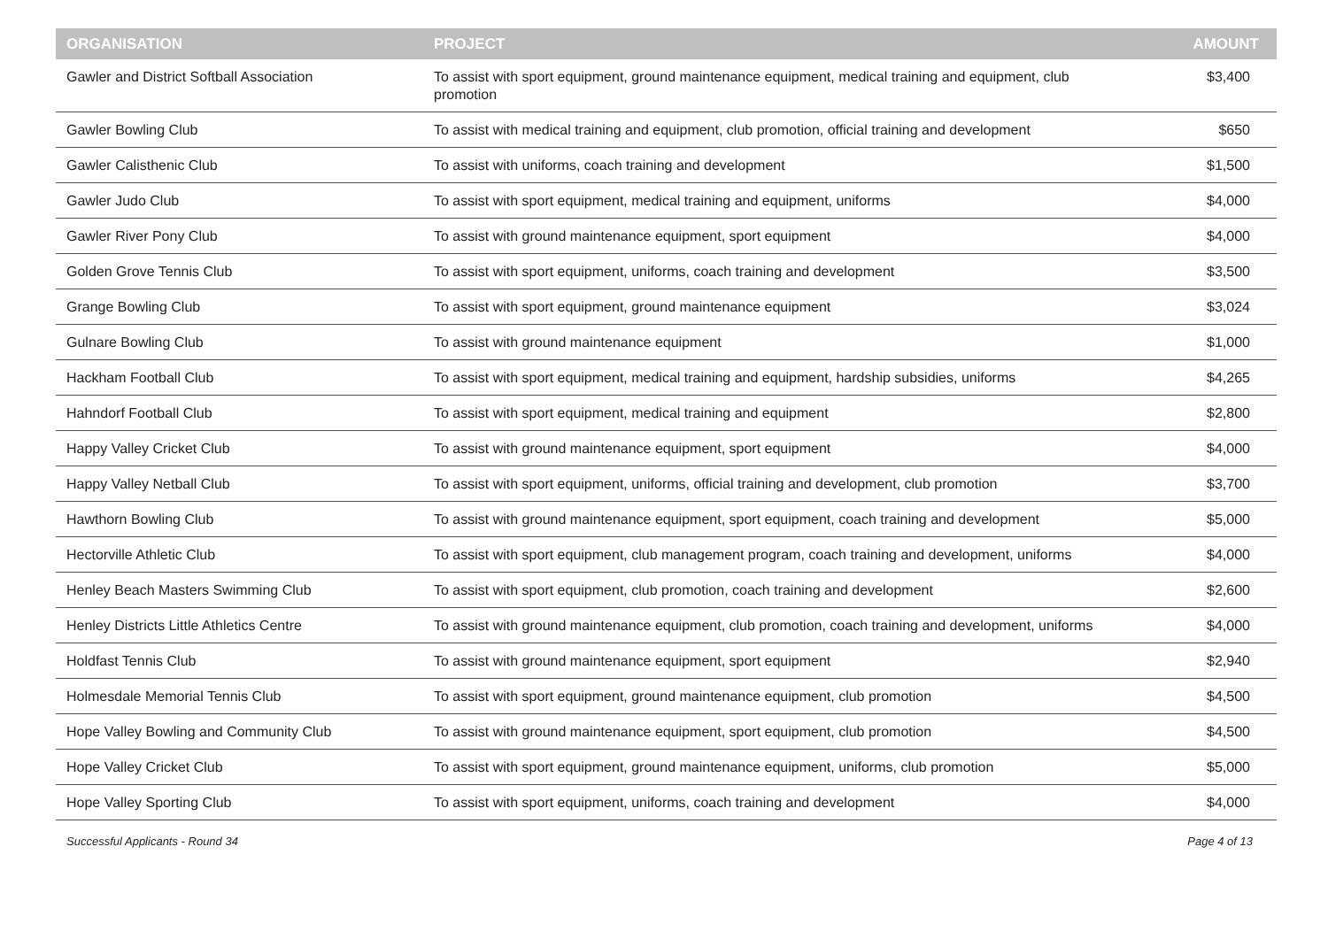| ORGANISATION | PROJECT | AMOUNT |
| --- | --- | --- |
| Gawler and District Softball Association | To assist with sport equipment, ground maintenance equipment, medical training and equipment, club promotion | $3,400 |
| Gawler Bowling Club | To assist with medical training and equipment, club promotion, official training and development | $650 |
| Gawler Calisthenic Club | To assist with uniforms, coach training and development | $1,500 |
| Gawler Judo Club | To assist with sport equipment, medical training and equipment, uniforms | $4,000 |
| Gawler River Pony Club | To assist with ground maintenance equipment, sport equipment | $4,000 |
| Golden Grove Tennis Club | To assist with sport equipment, uniforms, coach training and development | $3,500 |
| Grange Bowling Club | To assist with sport equipment, ground maintenance equipment | $3,024 |
| Gulnare Bowling Club | To assist with ground maintenance equipment | $1,000 |
| Hackham Football Club | To assist with sport equipment, medical training and equipment, hardship subsidies, uniforms | $4,265 |
| Hahndorf Football Club | To assist with sport equipment, medical training and equipment | $2,800 |
| Happy Valley Cricket Club | To assist with ground maintenance equipment, sport equipment | $4,000 |
| Happy Valley Netball Club | To assist with sport equipment, uniforms, official training and development, club promotion | $3,700 |
| Hawthorn Bowling Club | To assist with ground maintenance equipment, sport equipment, coach training and development | $5,000 |
| Hectorville Athletic Club | To assist with sport equipment, club management program, coach training and development, uniforms | $4,000 |
| Henley Beach Masters Swimming Club | To assist with sport equipment, club promotion, coach training and development | $2,600 |
| Henley Districts Little Athletics Centre | To assist with ground maintenance equipment, club promotion, coach training and development, uniforms | $4,000 |
| Holdfast Tennis Club | To assist with ground maintenance equipment, sport equipment | $2,940 |
| Holmesdale Memorial Tennis Club | To assist with sport equipment, ground maintenance equipment, club promotion | $4,500 |
| Hope Valley Bowling and Community Club | To assist with ground maintenance equipment, sport equipment, club promotion | $4,500 |
| Hope Valley Cricket Club | To assist with sport equipment, ground maintenance equipment, uniforms, club promotion | $5,000 |
| Hope Valley Sporting Club | To assist with sport equipment, uniforms, coach training and development | $4,000 |
Successful Applicants - Round 34 Page 4 of 13